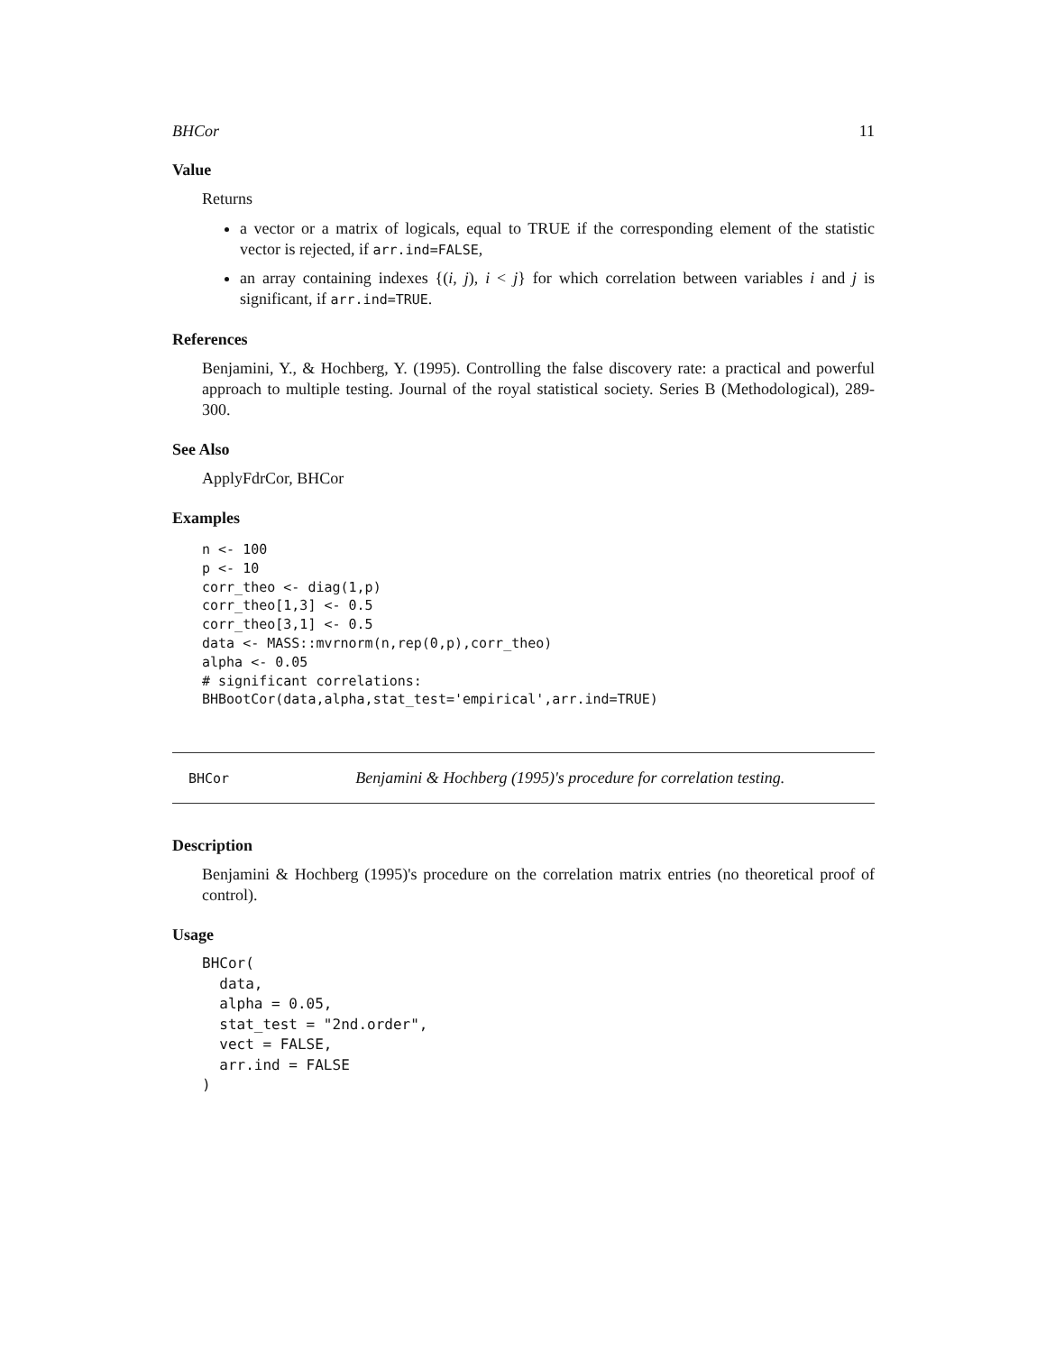BHCor 11
Value
Returns
a vector or a matrix of logicals, equal to TRUE if the corresponding element of the statistic vector is rejected, if arr.ind=FALSE,
an array containing indexes {(i, j), i < j} for which correlation between variables i and j is significant, if arr.ind=TRUE.
References
Benjamini, Y., & Hochberg, Y. (1995). Controlling the false discovery rate: a practical and powerful approach to multiple testing. Journal of the royal statistical society. Series B (Methodological), 289-300.
See Also
ApplyFdrCor, BHCor
Examples
n <- 100
p <- 10
corr_theo <- diag(1,p)
corr_theo[1,3] <- 0.5
corr_theo[3,1] <- 0.5
data <- MASS::mvrnorm(n,rep(0,p),corr_theo)
alpha <- 0.05
# significant correlations:
BHBootCor(data,alpha,stat_test='empirical',arr.ind=TRUE)
BHCor Benjamini & Hochberg (1995)'s procedure for correlation testing.
Description
Benjamini & Hochberg (1995)'s procedure on the correlation matrix entries (no theoretical proof of control).
Usage
BHCor(
  data,
  alpha = 0.05,
  stat_test = "2nd.order",
  vect = FALSE,
  arr.ind = FALSE
)